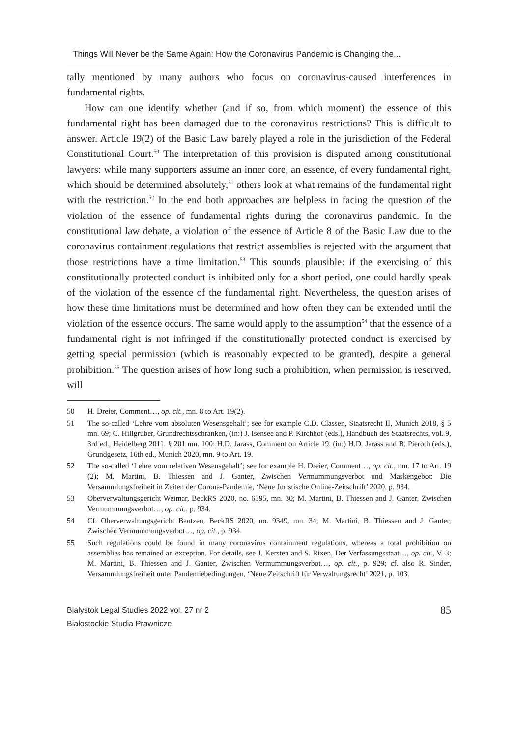Things Will Never be the Same Again: How the Coronavirus Pandemic is Changing the...
tally mentioned by many authors who focus on coronavirus-caused interferences in fundamental rights.
How can one identify whether (and if so, from which moment) the essence of this fundamental right has been damaged due to the coronavirus restrictions? This is difficult to answer. Article 19(2) of the Basic Law barely played a role in the jurisdiction of the Federal Constitutional Court.<sup>50</sup> The interpretation of this provision is disputed among constitutional lawyers: while many supporters assume an inner core, an essence, of every fundamental right, which should be determined absolutely,<sup>51</sup> others look at what remains of the fundamental right with the restriction.<sup>52</sup> In the end both approaches are helpless in facing the question of the violation of the essence of fundamental rights during the coronavirus pandemic. In the constitutional law debate, a violation of the essence of Article 8 of the Basic Law due to the coronavirus containment regulations that restrict assemblies is rejected with the argument that those restrictions have a time limitation.<sup>53</sup> This sounds plausible: if the exercising of this constitutionally protected conduct is inhibited only for a short period, one could hardly speak of the violation of the essence of the fundamental right. Nevertheless, the question arises of how these time limitations must be determined and how often they can be extended until the violation of the essence occurs. The same would apply to the assumption<sup>54</sup> that the essence of a fundamental right is not infringed if the constitutionally protected conduct is exercised by getting special permission (which is reasonably expected to be granted), despite a general prohibition.<sup>55</sup> The question arises of how long such a prohibition, when permission is reserved, will
50 H. Dreier, Comment…, op. cit., mn. 8 to Art. 19(2).
51 The so-called ‘Lehre vom absoluten Wesensgehalt’; see for example C.D. Classen, Staatsrecht II, Munich 2018, § 5 mn. 69; C. Hillgruber, Grundrechtsschranken, (in:) J. Isensee and P. Kirchhof (eds.), Handbuch des Staatsrechts, vol. 9, 3rd ed., Heidelberg 2011, § 201 mn. 100; H.D. Jarass, Comment on Article 19, (in:) H.D. Jarass and B. Pieroth (eds.), Grundgesetz, 16th ed., Munich 2020, mn. 9 to Art. 19.
52 The so-called ‘Lehre vom relativen Wesensgehalt’; see for example H. Dreier, Comment…, op. cit., mn. 17 to Art. 19 (2); M. Martini, B. Thiessen and J. Ganter, Zwischen Vermummungsverbot und Maskengebot: Die Versammlungsfreiheit in Zeiten der Corona-Pandemie, ‘Neue Juristische Online-Zeitschrift’ 2020, p. 934.
53 Oberverwaltungsgericht Weimar, BeckRS 2020, no. 6395, mn. 30; M. Martini, B. Thiessen and J. Ganter, Zwischen Vermummungsverbot…, op. cit., p. 934.
54 Cf. Oberverwaltungsgericht Bautzen, BeckRS 2020, no. 9349, mn. 34; M. Martini, B. Thiessen and J. Ganter, Zwischen Vermummungsverbot…, op. cit., p. 934.
55 Such regulations could be found in many coronavirus containment regulations, whereas a total prohibition on assemblies has remained an exception. For details, see J. Kersten and S. Rixen, Der Verfassungsstaat…, op. cit., V. 3; M. Martini, B. Thiessen and J. Ganter, Zwischen Vermummungsverbot…, op. cit., p. 929; cf. also R. Sinder, Versammlungsfreiheit unter Pandemiebedingungen, ‘Neue Zeitschrift für Verwaltungsrecht’ 2021, p. 103.
Bialystok Legal Studies 2022 vol. 27 nr 2
Białostockie Studia Prawnicze
85